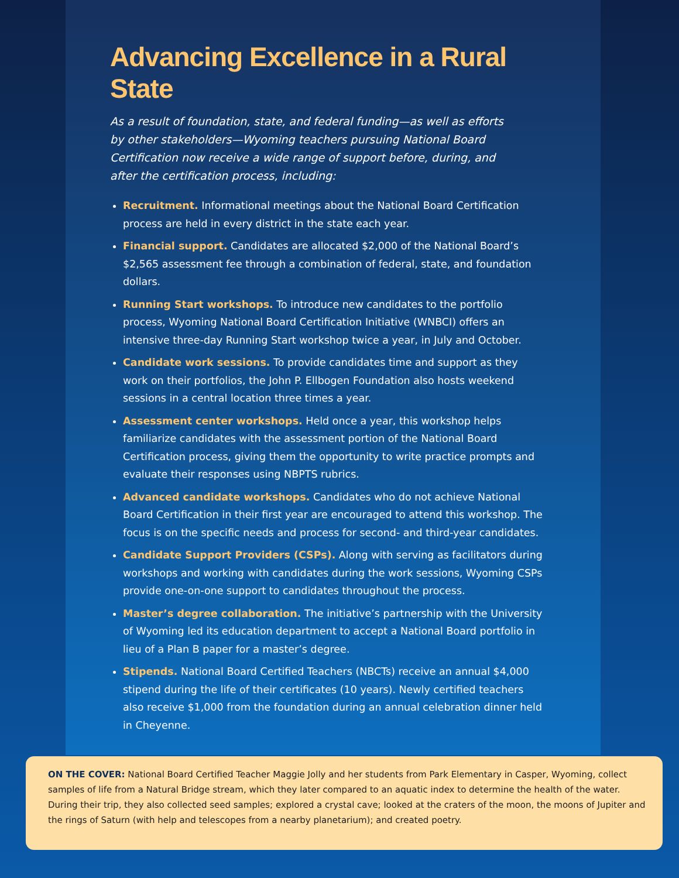Advancing Excellence in a Rural State
As a result of foundation, state, and federal funding—as well as efforts by other stakeholders—Wyoming teachers pursuing National Board Certification now receive a wide range of support before, during, and after the certification process, including:
Recruitment. Informational meetings about the National Board Certification process are held in every district in the state each year.
Financial support. Candidates are allocated $2,000 of the National Board’s $2,565 assessment fee through a combination of federal, state, and foundation dollars.
Running Start workshops. To introduce new candidates to the portfolio process, Wyoming National Board Certification Initiative (WNBCI) offers an intensive three-day Running Start workshop twice a year, in July and October.
Candidate work sessions. To provide candidates time and support as they work on their portfolios, the John P. Ellbogen Foundation also hosts weekend sessions in a central location three times a year.
Assessment center workshops. Held once a year, this workshop helps familiarize candidates with the assessment portion of the National Board Certification process, giving them the opportunity to write practice prompts and evaluate their responses using NBPTS rubrics.
Advanced candidate workshops. Candidates who do not achieve National Board Certification in their first year are encouraged to attend this workshop. The focus is on the specific needs and process for second- and third-year candidates.
Candidate Support Providers (CSPs). Along with serving as facilitators during workshops and working with candidates during the work sessions, Wyoming CSPs provide one-on-one support to candidates throughout the process.
Master’s degree collaboration. The initiative’s partnership with the University of Wyoming led its education department to accept a National Board portfolio in lieu of a Plan B paper for a master’s degree.
Stipends. National Board Certified Teachers (NBCTs) receive an annual $4,000 stipend during the life of their certificates (10 years). Newly certified teachers also receive $1,000 from the foundation during an annual celebration dinner held in Cheyenne.
ON THE COVER: National Board Certified Teacher Maggie Jolly and her students from Park Elementary in Casper, Wyoming, collect samples of life from a Natural Bridge stream, which they later compared to an aquatic index to determine the health of the water. During their trip, they also collected seed samples; explored a crystal cave; looked at the craters of the moon, the moons of Jupiter and the rings of Saturn (with help and telescopes from a nearby planetarium); and created poetry.